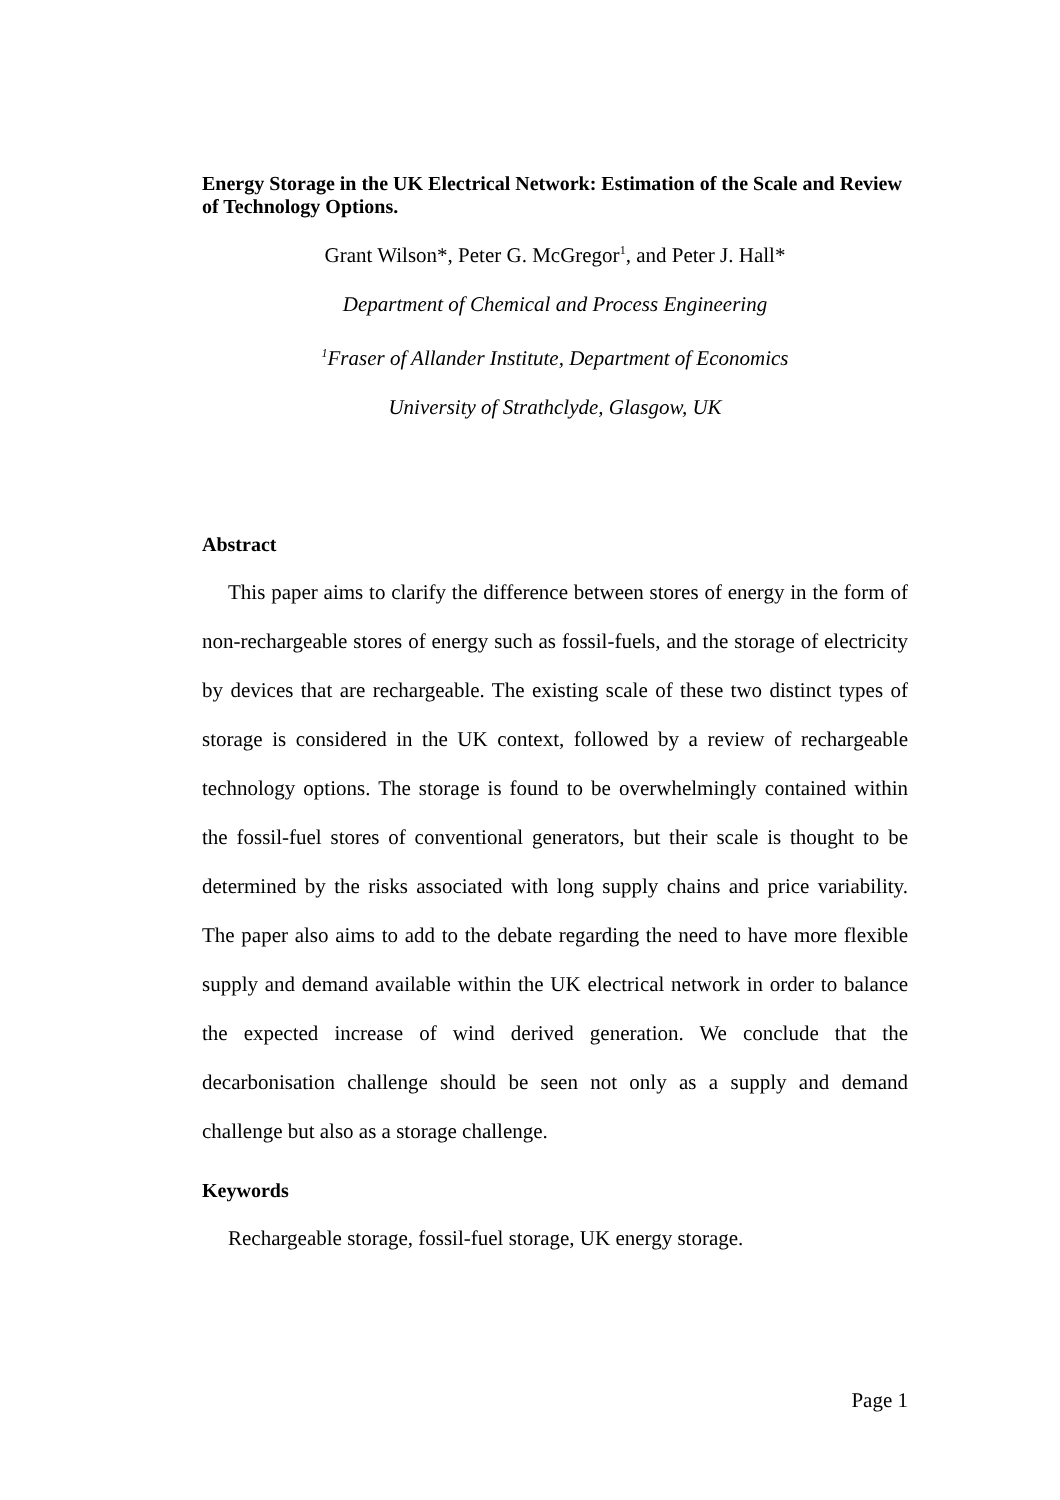Energy Storage in the UK Electrical Network: Estimation of the Scale and Review of Technology Options.
Grant Wilson*, Peter G. McGregor<sup>1</sup>, and Peter J. Hall*
Department of Chemical and Process Engineering
<sup>1</sup> Fraser of Allander Institute, Department of Economics
University of Strathclyde, Glasgow, UK
Abstract
This paper aims to clarify the difference between stores of energy in the form of non-rechargeable stores of energy such as fossil-fuels, and the storage of electricity by devices that are rechargeable. The existing scale of these two distinct types of storage is considered in the UK context, followed by a review of rechargeable technology options. The storage is found to be overwhelmingly contained within the fossil-fuel stores of conventional generators, but their scale is thought to be determined by the risks associated with long supply chains and price variability. The paper also aims to add to the debate regarding the need to have more flexible supply and demand available within the UK electrical network in order to balance the expected increase of wind derived generation. We conclude that the decarbonisation challenge should be seen not only as a supply and demand challenge but also as a storage challenge.
Keywords
Rechargeable storage, fossil-fuel storage, UK energy storage.
Page 1